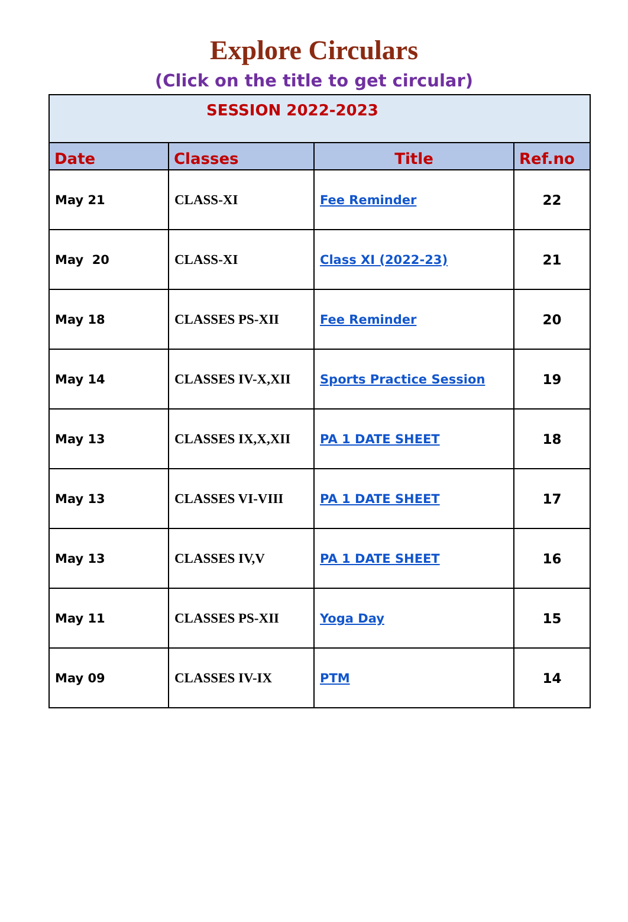Explore Circulars
(Click on the title to get circular)
| SESSION 2022-2023 | | | |
| --- | --- | --- | --- |
| Date | Classes | Title | Ref.no |
| May 21 | CLASS-XI | Fee Reminder | 22 |
| May 20 | CLASS-XI | Class XI (2022-23) | 21 |
| May 18 | CLASSES PS-XII | Fee Reminder | 20 |
| May 14 | CLASSES IV-X,XII | Sports Practice Session | 19 |
| May 13 | CLASSES IX,X,XII | PA 1 DATE SHEET | 18 |
| May 13 | CLASSES VI-VIII | PA 1 DATE SHEET | 17 |
| May 13 | CLASSES IV,V | PA 1 DATE SHEET | 16 |
| May 11 | CLASSES PS-XII | Yoga Day | 15 |
| May 09 | CLASSES IV-IX | PTM | 14 |